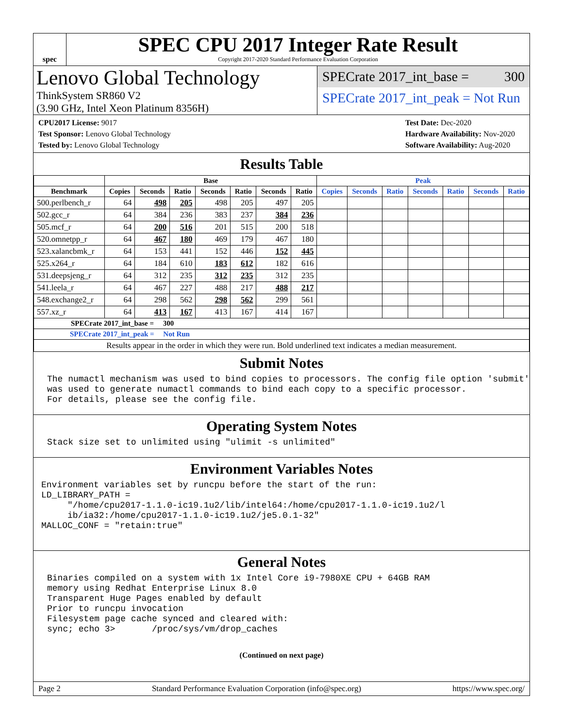spec
SPEC CPU 2017 Integer Rate Result
Copyright 2017-2020 Standard Performance Evaluation Corporation
Lenovo Global Technology
ThinkSystem SR860 V2
(3.90 GHz, Intel Xeon Platinum 8356H)
SPECrate 2017_int_base = 300
SPECrate 2017_int_peak = Not Run
CPU2017 License: 9017
Test Sponsor: Lenovo Global Technology
Tested by: Lenovo Global Technology
Test Date: Dec-2020
Hardware Availability: Nov-2020
Software Availability: Aug-2020
Results Table
| | Base | | | | | | | Peak | | | | | | |
| --- | --- | --- | --- | --- | --- | --- | --- | --- | --- | --- | --- | --- | --- | --- |
| Benchmark | Copies | Seconds | Ratio | Seconds | Ratio | Seconds | Ratio | Copies | Seconds | Ratio | Seconds | Ratio | Seconds | Ratio |
| 500.perlbench_r | 64 | 498 | 205 | 498 | 205 | 497 | 205 | | | | | | | |
| 502.gcc_r | 64 | 384 | 236 | 383 | 237 | 384 | 236 | | | | | | | |
| 505.mcf_r | 64 | 200 | 516 | 201 | 515 | 200 | 518 | | | | | | | |
| 520.omnetpp_r | 64 | 467 | 180 | 469 | 179 | 467 | 180 | | | | | | | |
| 523.xalancbmk_r | 64 | 153 | 441 | 152 | 446 | 152 | 445 | | | | | | | |
| 525.x264_r | 64 | 184 | 610 | 183 | 612 | 182 | 616 | | | | | | | |
| 531.deepsjeng_r | 64 | 312 | 235 | 312 | 235 | 312 | 235 | | | | | | | |
| 541.leela_r | 64 | 467 | 227 | 488 | 217 | 488 | 217 | | | | | | | |
| 548.exchange2_r | 64 | 298 | 562 | 298 | 562 | 299 | 561 | | | | | | | |
| 557.xz_r | 64 | 413 | 167 | 413 | 167 | 414 | 167 | | | | | | | |
| SPECrate 2017_int_base = 300 | | | | | | | | | | | | | | |
| SPECrate 2017_int_peak = Not Run | | | | | | | | | | | | | | |
| Results appear in the order in which they were run. Bold underlined text indicates a median measurement. | | | | | | | | | | | | | | |
Submit Notes
The numactl mechanism was used to bind copies to processors. The config file option 'submit'
was used to generate numactl commands to bind each copy to a specific processor.
For details, please see the config file.
Operating System Notes
Stack size set to unlimited using "ulimit -s unlimited"
Environment Variables Notes
Environment variables set by runcpu before the start of the run:
LD_LIBRARY_PATH =
     "/home/cpu2017-1.1.0-ic19.1u2/lib/intel64:/home/cpu2017-1.1.0-ic19.1u2/l
     ib/ia32:/home/cpu2017-1.1.0-ic19.1u2/je5.0.1-32"
MALLOC_CONF = "retain:true"
General Notes
Binaries compiled on a system with 1x Intel Core i9-7980XE CPU + 64GB RAM
memory using Redhat Enterprise Linux 8.0
Transparent Huge Pages enabled by default
Prior to runcpu invocation
Filesystem page cache synced and cleared with:
sync; echo 3>       /proc/sys/vm/drop_caches
(Continued on next page)
Page 2 Standard Performance Evaluation Corporation (info@spec.org) https://www.spec.org/